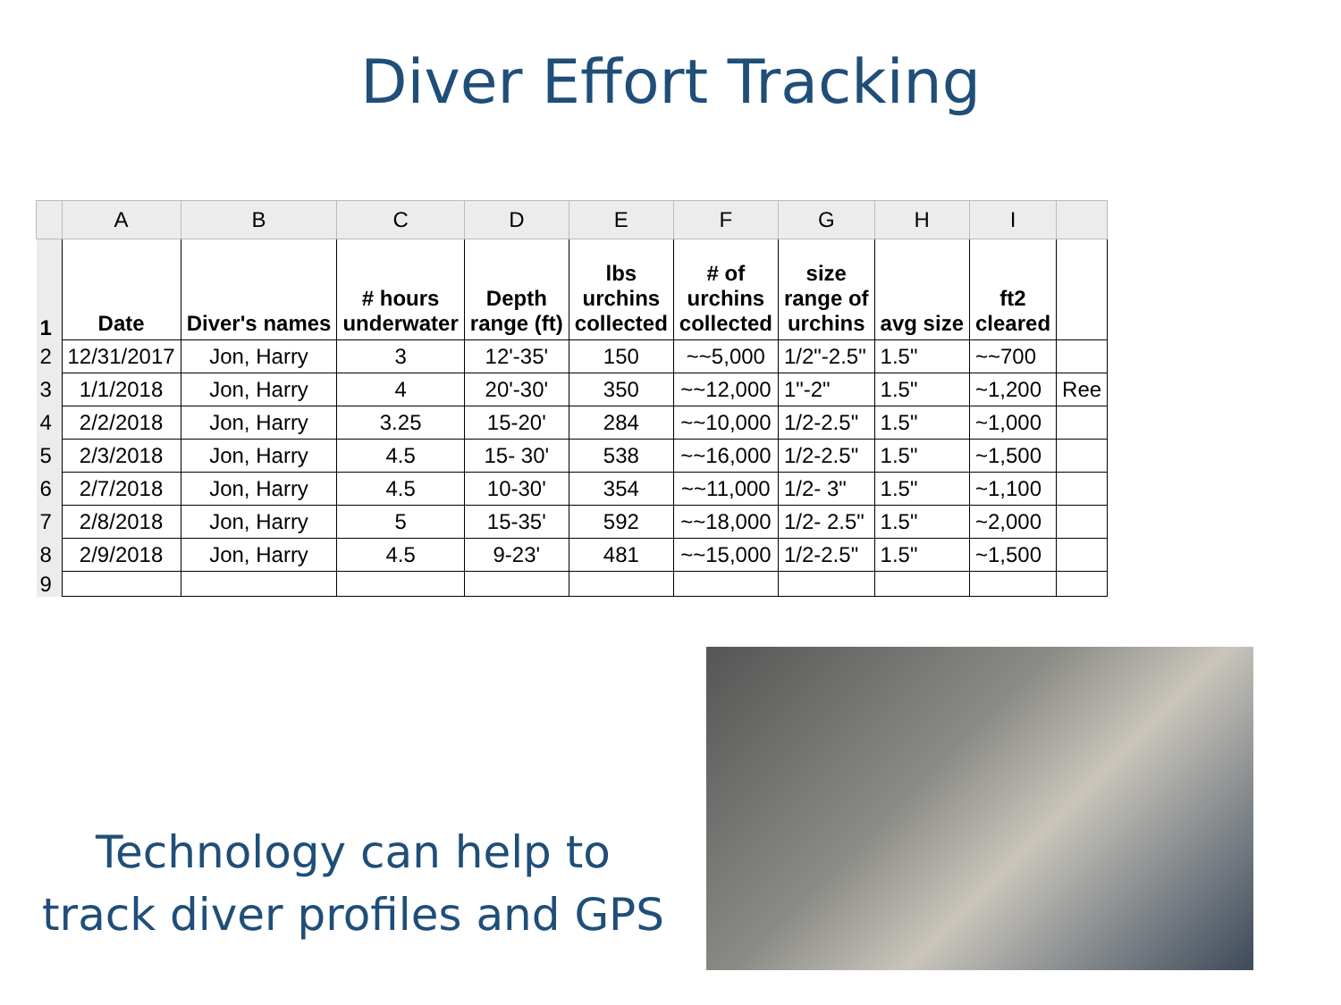Diver Effort Tracking
| | A | B | C | D | E | F | G | H | I | |
| --- | --- | --- | --- | --- | --- | --- | --- | --- | --- | --- |
| 1 | Date | Diver's names | # hours underwater | Depth range (ft) | lbs urchins collected | # of urchins collected | size range of urchins | avg size | ft2 cleared | |
| 2 | 12/31/2017 | Jon, Harry | 3 | 12'-35' | 150 | ~~5,000 | 1/2"-2.5" | 1.5" | ~~700 | |
| 3 | 1/1/2018 | Jon, Harry | 4 | 20'-30' | 350 | ~~12,000 | 1"-2" | 1.5" | ~1,200 | Ree |
| 4 | 2/2/2018 | Jon, Harry | 3.25 | 15-20' | 284 | ~~10,000 | 1/2-2.5" | 1.5" | ~1,000 | |
| 5 | 2/3/2018 | Jon, Harry | 4.5 | 15- 30' | 538 | ~~16,000 | 1/2-2.5" | 1.5" | ~1,500 | |
| 6 | 2/7/2018 | Jon, Harry | 4.5 | 10-30' | 354 | ~~11,000 | 1/2- 3" | 1.5" | ~1,100 | |
| 7 | 2/8/2018 | Jon, Harry | 5 | 15-35' | 592 | ~~18,000 | 1/2- 2.5" | 1.5" | ~2,000 | |
| 8 | 2/9/2018 | Jon, Harry | 4.5 | 9-23' | 481 | ~~15,000 | 1/2-2.5" | 1.5" | ~1,500 | |
| 9 | | | | | | | | | | |
Technology can help to
track diver profiles and GPS